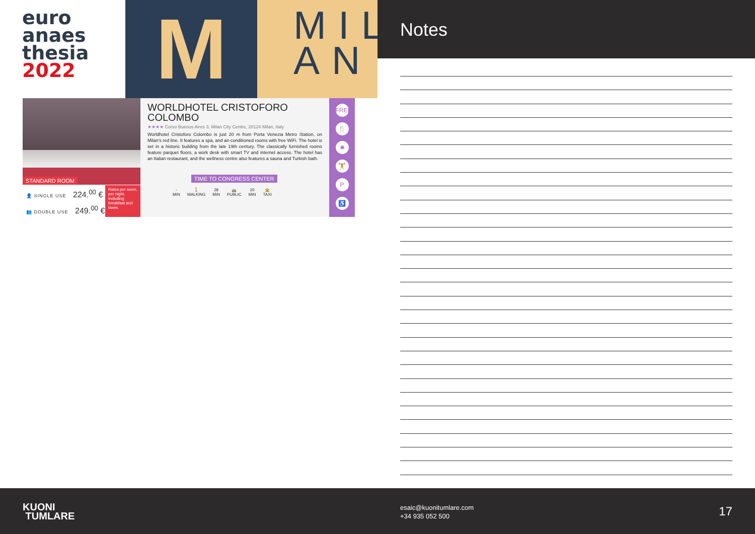euro
anaes
thesia
2022
M
MIL AN
STANDARD ROOM
👤 SINGLE USE 224.<sup>00</sup> €
👥 DOUBLE USE 249.<sup>00</sup> €
Rates per room, per night, including breakfast and taxes.
WORLDHOTEL CRISTOFORO COLOMBO
★★★★ Corso Buenos Aires 3, Milan City Centre, 20124 Milan, Italy
Worldhotel Cristoforo Colombo is just 20 m from Porta Venezia Metro Station, on Milan's red line. It features a spa, and air-conditioned rooms with free WiFi. The hotel is set in a historic building from the late 19th century. The classically furnished rooms feature parquet floors, a work desk with smart TV and internet access. The hotel has an Italian restaurant, and the wellness centre also features a sauna and Turkish bath.
TIME TO CONGRESS CENTER
-
MIN 🚶
WALKING 28
MIN 🚌
PUBLIC 20
MIN 🚖
TAXI
FREE
🍴
🛎
🏋
P
♿
Notes
KUONI
TUMLARE
esaic@kuonitumlare.com
+34 935 052 500
17